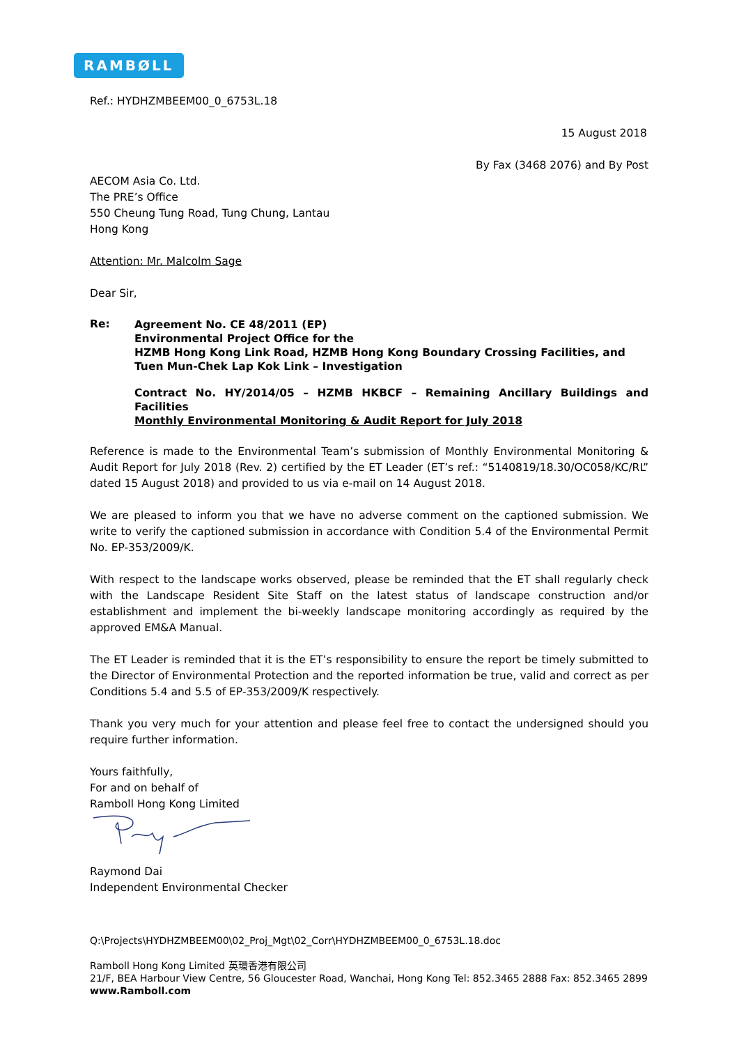RAMBØLL
Ref.: HYDHZMBEEM00_0_6753L.18
15 August 2018
By Fax (3468 2076) and By Post
AECOM Asia Co. Ltd.
The PRE’s Office
550 Cheung Tung Road, Tung Chung, Lantau
Hong Kong
Attention: Mr. Malcolm Sage
Dear Sir,
Re:
Agreement No. CE 48/2011 (EP)
Environmental Project Office for the
HZMB Hong Kong Link Road, HZMB Hong Kong Boundary Crossing Facilities, and Tuen Mun-Chek Lap Kok Link – Investigation
Contract No. HY/2014/05 – HZMB HKBCF – Remaining Ancillary Buildings and Facilities
Monthly Environmental Monitoring & Audit Report for July 2018
Reference is made to the Environmental Team’s submission of Monthly Environmental Monitoring & Audit Report for July 2018 (Rev. 2) certified by the ET Leader (ET’s ref.: “5140819/18.30/OC058/KC/RL” dated 15 August 2018) and provided to us via e-mail on 14 August 2018.
We are pleased to inform you that we have no adverse comment on the captioned submission. We write to verify the captioned submission in accordance with Condition 5.4 of the Environmental Permit No. EP-353/2009/K.
With respect to the landscape works observed, please be reminded that the ET shall regularly check with the Landscape Resident Site Staff on the latest status of landscape construction and/or establishment and implement the bi-weekly landscape monitoring accordingly as required by the approved EM&A Manual.
The ET Leader is reminded that it is the ET’s responsibility to ensure the report be timely submitted to the Director of Environmental Protection and the reported information be true, valid and correct as per Conditions 5.4 and 5.5 of EP-353/2009/K respectively.
Thank you very much for your attention and please feel free to contact the undersigned should you require further information.
Yours faithfully,
For and on behalf of
Ramboll Hong Kong Limited
Raymond Dai
Independent Environmental Checker
Q:\Projects\HYDHZMBEEM00\02_Proj_Mgt\02_Corr\HYDHZMBEEM00_0_6753L.18.doc
Ramboll Hong Kong Limited 英環香港有限公司
21/F, BEA Harbour View Centre, 56 Gloucester Road, Wanchai, Hong Kong Tel: 852.3465 2888 Fax: 852.3465 2899
www.Ramboll.com